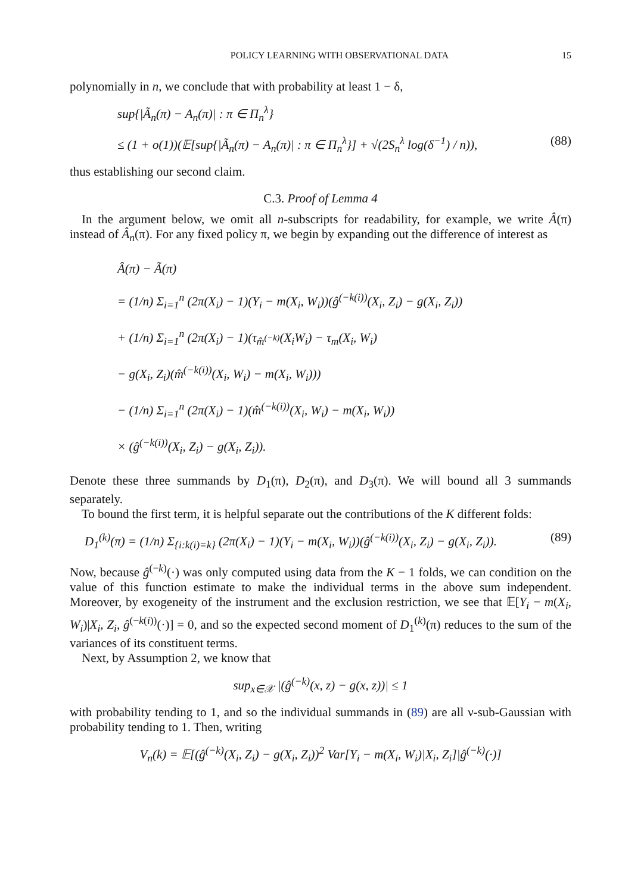POLICY LEARNING WITH OBSERVATIONAL DATA 15
polynomially in n, we conclude that with probability at least 1 − δ,
sup{|Ã<sub>n</sub>(π) − A<sub>n</sub>(π)| : π ∈ Π<sub>n</sub><sup>λ</sup>}
≤ (1 + o(1))(𝔼[sup{|Ã<sub>n</sub>(π) − A<sub>n</sub>(π)| : π ∈ Π<sub>n</sub><sup>λ</sup>}] + √(2S<sub>n</sub><sup>λ</sup> log(δ<sup>−1</sup>) / n)), (88)
thus establishing our second claim.
C.3. Proof of Lemma 4
In the argument below, we omit all n-subscripts for readability, for example, we write Â(π) instead of Â<sub>n</sub>(π). For any fixed policy π, we begin by expanding out the difference of interest as
Â(π) − Ã(π)
= (1/n) Σ<sub>i=1</sub><sup>n</sup> (2π(X<sub>i</sub>) − 1)(Y<sub>i</sub> − m(X<sub>i</sub>, W<sub>i</sub>))(ĝ<sup>(−k(i))</sup>(X<sub>i</sub>, Z<sub>i</sub>) − g(X<sub>i</sub>, Z<sub>i</sub>))
+ (1/n) Σ<sub>i=1</sub><sup>n</sup> (2π(X<sub>i</sub>) − 1)(τ<sub>m̂<sup>(−k)</sup></sub>(X<sub>i</sub>W<sub>i</sub>) − τ<sub>m</sub>(X<sub>i</sub>, W<sub>i</sub>)
− g(X<sub>i</sub>, Z<sub>i</sub>)(m̂<sup>(−k(i))</sup>(X<sub>i</sub>, W<sub>i</sub>) − m(X<sub>i</sub>, W<sub>i</sub>)))
− (1/n) Σ<sub>i=1</sub><sup>n</sup> (2π(X<sub>i</sub>) − 1)(m̂<sup>(−k(i))</sup>(X<sub>i</sub>, W<sub>i</sub>) − m(X<sub>i</sub>, W<sub>i</sub>))
× (ĝ<sup>(−k(i))</sup>(X<sub>i</sub>, Z<sub>i</sub>) − g(X<sub>i</sub>, Z<sub>i</sub>)).
Denote these three summands by D<sub>1</sub>(π), D<sub>2</sub>(π), and D<sub>3</sub>(π). We will bound all 3 summands separately.
To bound the first term, it is helpful separate out the contributions of the K different folds:
D<sub>1</sub><sup>(k)</sup>(π) = (1/n) Σ<sub>{i:k(i)=k}</sub> (2π(X<sub>i</sub>) − 1)(Y<sub>i</sub> − m(X<sub>i</sub>, W<sub>i</sub>))(ĝ<sup>(−k(i))</sup>(X<sub>i</sub>, Z<sub>i</sub>) − g(X<sub>i</sub>, Z<sub>i</sub>)). (89)
Now, because ĝ<sup>(−k)</sup>(·) was only computed using data from the K − 1 folds, we can condition on the value of this function estimate to make the individual terms in the above sum independent. Moreover, by exogeneity of the instrument and the exclusion restriction, we see that 𝔼[Y<sub>i</sub> − m(X<sub>i</sub>, W<sub>i</sub>)|X<sub>i</sub>, Z<sub>i</sub>, ĝ<sup>(−k(i))</sup>(·)] = 0, and so the expected second moment of D<sub>1</sub><sup>(k)</sup>(π) reduces to the sum of the variances of its constituent terms.
Next, by Assumption 2, we know that
sup<sub>x∈𝒳</sub> |(ĝ<sup>(−k)</sup>(x, z) − g(x, z))| ≤ 1
with probability tending to 1, and so the individual summands in (89) are all ν-sub-Gaussian with probability tending to 1. Then, writing
V<sub>n</sub>(k) = 𝔼[(ĝ<sup>(−k)</sup>(X<sub>i</sub>, Z<sub>i</sub>) − g(X<sub>i</sub>, Z<sub>i</sub>))<sup>2</sup> Var[Y<sub>i</sub> − m(X<sub>i</sub>, W<sub>i</sub>)|X<sub>i</sub>, Z<sub>i</sub>]|ĝ<sup>(−k)</sup>(·)]